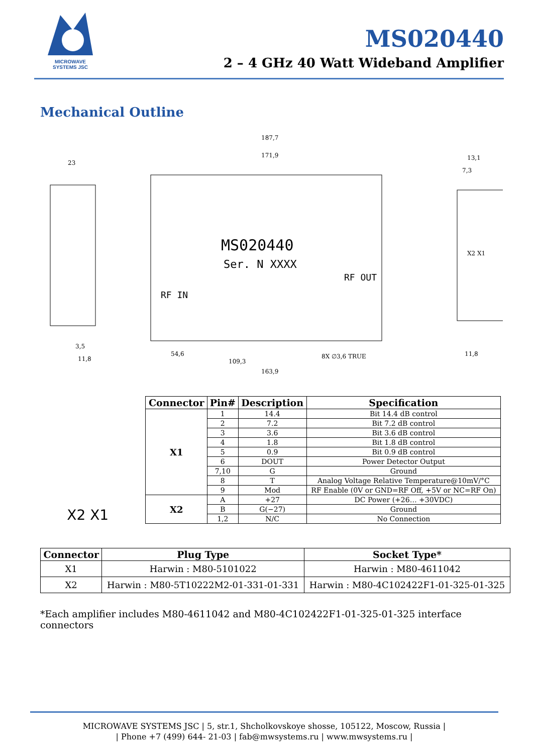MICROWAVE SYSTEMS JSC
MS020440
2 – 4 GHz 40 Watt Wideband Amplifier
Mechanical Outline
MS020440
Ser. N XXXX
RF IN
RF OUT
187,7
171,9
23
13,1
7,3
3,5
11,8
54,6
109,3
163,9
8X ∅3,6 TRUE
X2 X1
11,8
X2 X1
| Connector | Pin# | Description | Specification |
| --- | --- | --- | --- |
| X1 | 1 | 14.4 | Bit 14.4 dB control |
| | 2 | 7.2 | Bit 7.2 dB control |
| | 3 | 3.6 | Bit 3.6 dB control |
| | 4 | 1.8 | Bit 1.8 dB control |
| | 5 | 0.9 | Bit 0.9 dB control |
| | 6 | DOUT | Power Detector Output |
| | 7,10 | G | Ground |
| | 8 | T | Analog Voltage Relative Temperature@10mV/°C |
| | 9 | Mod | RF Enable (0V or GND=RF Off, +5V or NC=RF On) |
| X2 | A | +27 | DC Power (+26… +30VDC) |
| | B | G(−27) | Ground |
| | 1,2 | N/C | No Connection |
| Connector | Plug Type | Socket Type* |
| --- | --- | --- |
| X1 | Harwin : M80-5101022 | Harwin : M80-4611042 |
| X2 | Harwin : M80-5T10222M2-01-331-01-331 | Harwin : M80-4C102422F1-01-325-01-325 |
*Each amplifier includes M80-4611042 and M80-4C102422F1-01-325-01-325 interface connectors
MICROWAVE SYSTEMS JSC | 5, str.1, Shcholkovskoye shosse, 105122, Moscow, Russia |
| Phone +7 (499) 644- 21-03 | fab@mwsystems.ru | www.mwsystems.ru |